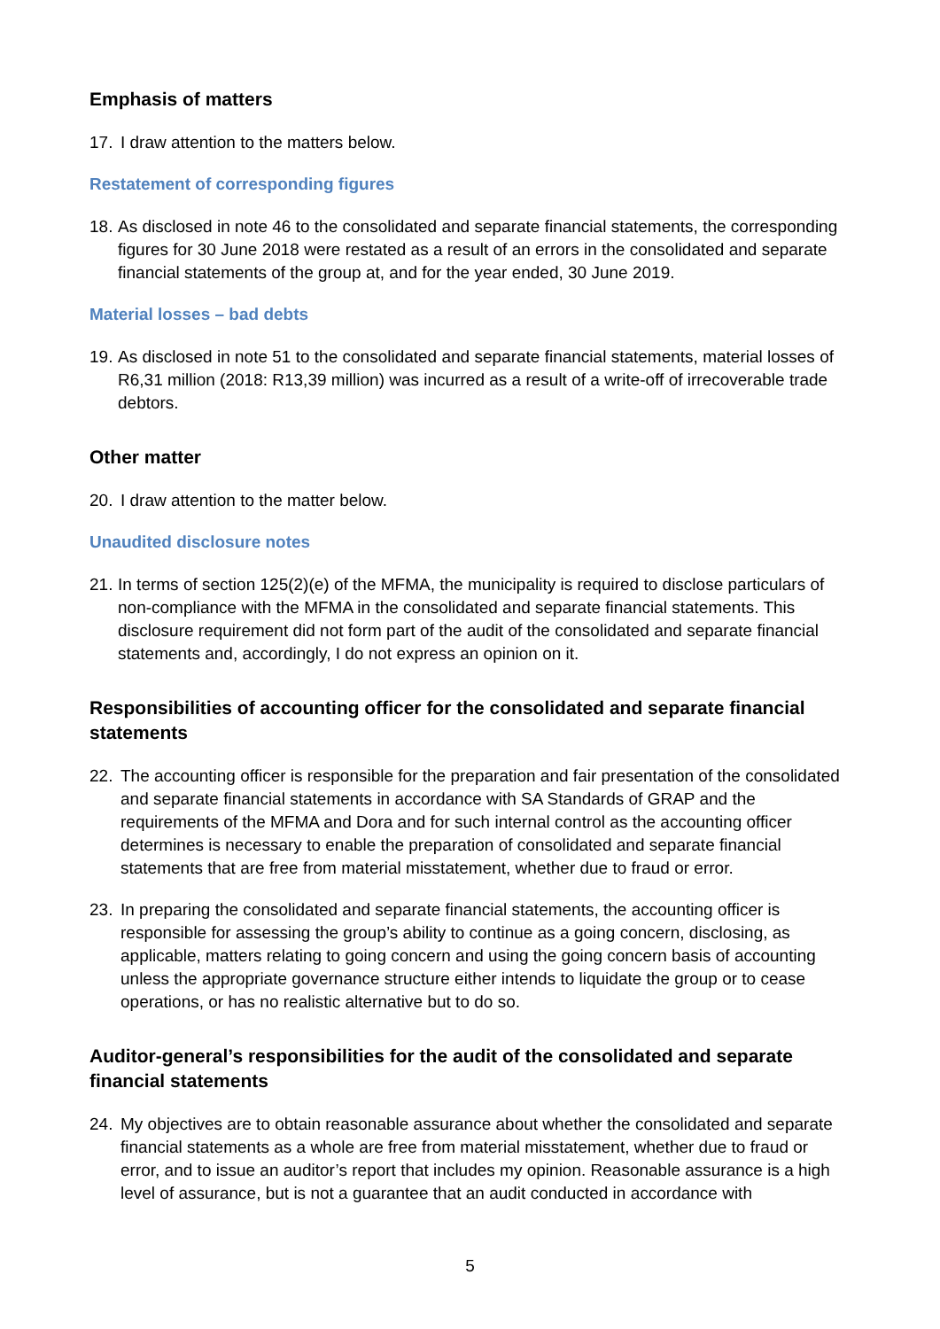Emphasis of matters
17. I draw attention to the matters below.
Restatement of corresponding figures
18. As disclosed in note 46 to the consolidated and separate financial statements, the corresponding figures for 30 June 2018 were restated as a result of an errors in the consolidated and separate financial statements of the group at, and for the year ended, 30 June 2019.
Material losses – bad debts
19. As disclosed in note 51 to the consolidated and separate financial statements, material losses of R6,31 million (2018: R13,39 million) was incurred as a result of a write-off of irrecoverable trade debtors.
Other matter
20. I draw attention to the matter below.
Unaudited disclosure notes
21. In terms of section 125(2)(e) of the MFMA, the municipality is required to disclose particulars of non-compliance with the MFMA in the consolidated and separate financial statements. This disclosure requirement did not form part of the audit of the consolidated and separate financial statements and, accordingly, I do not express an opinion on it.
Responsibilities of accounting officer for the consolidated and separate financial statements
22. The accounting officer is responsible for the preparation and fair presentation of the consolidated and separate financial statements in accordance with SA Standards of GRAP and the requirements of the MFMA and Dora and for such internal control as the accounting officer determines is necessary to enable the preparation of consolidated and separate financial statements that are free from material misstatement, whether due to fraud or error.
23. In preparing the consolidated and separate financial statements, the accounting officer is responsible for assessing the group’s ability to continue as a going concern, disclosing, as applicable, matters relating to going concern and using the going concern basis of accounting unless the appropriate governance structure either intends to liquidate the group or to cease operations, or has no realistic alternative but to do so.
Auditor-general’s responsibilities for the audit of the consolidated and separate financial statements
24. My objectives are to obtain reasonable assurance about whether the consolidated and separate financial statements as a whole are free from material misstatement, whether due to fraud or error, and to issue an auditor’s report that includes my opinion. Reasonable assurance is a high level of assurance, but is not a guarantee that an audit conducted in accordance with
5